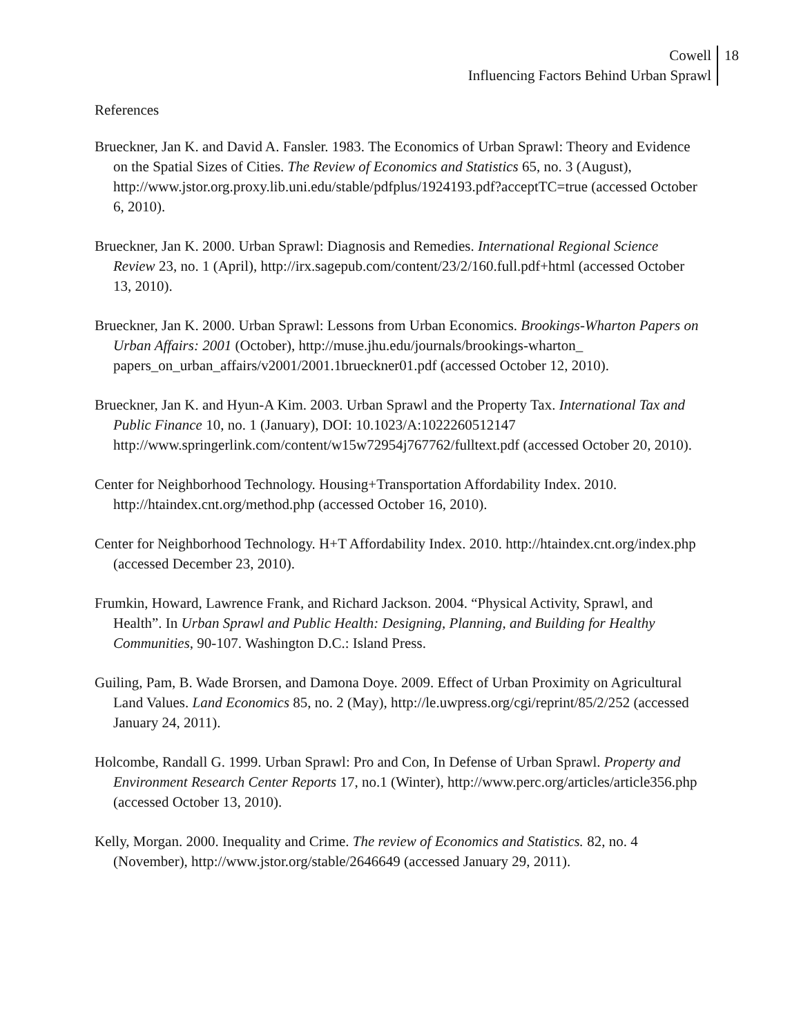Cowell
Influencing Factors Behind Urban Sprawl
18
References
Brueckner, Jan K. and David A. Fansler. 1983. The Economics of Urban Sprawl: Theory and Evidence on the Spatial Sizes of Cities. The Review of Economics and Statistics 65, no. 3 (August), http://www.jstor.org.proxy.lib.uni.edu/stable/pdfplus/1924193.pdf?acceptTC=true (accessed October 6, 2010).
Brueckner, Jan K. 2000. Urban Sprawl: Diagnosis and Remedies. International Regional Science Review 23, no. 1 (April), http://irx.sagepub.com/content/23/2/160.full.pdf+html (accessed October 13, 2010).
Brueckner, Jan K. 2000. Urban Sprawl: Lessons from Urban Economics. Brookings-Wharton Papers on Urban Affairs: 2001 (October), http://muse.jhu.edu/journals/brookings-wharton_ papers_on_urban_affairs/v2001/2001.1brueckner01.pdf (accessed October 12, 2010).
Brueckner, Jan K. and Hyun-A Kim. 2003. Urban Sprawl and the Property Tax. International Tax and Public Finance 10, no. 1 (January), DOI: 10.1023/A:1022260512147 http://www.springerlink.com/content/w15w72954j767762/fulltext.pdf (accessed October 20, 2010).
Center for Neighborhood Technology. Housing+Transportation Affordability Index. 2010. http://htaindex.cnt.org/method.php (accessed October 16, 2010).
Center for Neighborhood Technology. H+T Affordability Index. 2010. http://htaindex.cnt.org/index.php (accessed December 23, 2010).
Frumkin, Howard, Lawrence Frank, and Richard Jackson. 2004. “Physical Activity, Sprawl, and Health”. In Urban Sprawl and Public Health: Designing, Planning, and Building for Healthy Communities, 90-107. Washington D.C.: Island Press.
Guiling, Pam, B. Wade Brorsen, and Damona Doye. 2009. Effect of Urban Proximity on Agricultural Land Values. Land Economics 85, no. 2 (May), http://le.uwpress.org/cgi/reprint/85/2/252 (accessed January 24, 2011).
Holcombe, Randall G. 1999. Urban Sprawl: Pro and Con, In Defense of Urban Sprawl. Property and Environment Research Center Reports 17, no.1 (Winter), http://www.perc.org/articles/article356.php (accessed October 13, 2010).
Kelly, Morgan. 2000. Inequality and Crime. The review of Economics and Statistics. 82, no. 4 (November), http://www.jstor.org/stable/2646649 (accessed January 29, 2011).